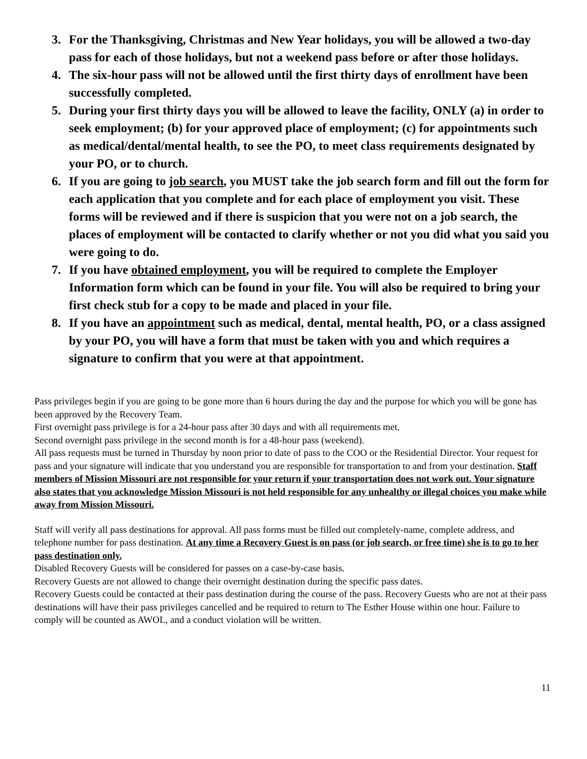3. For the Thanksgiving, Christmas and New Year holidays, you will be allowed a two-day pass for each of those holidays, but not a weekend pass before or after those holidays.
4. The six-hour pass will not be allowed until the first thirty days of enrollment have been successfully completed.
5. During your first thirty days you will be allowed to leave the facility, ONLY (a) in order to seek employment; (b) for your approved place of employment; (c) for appointments such as medical/dental/mental health, to see the PO, to meet class requirements designated by your PO, or to church.
6. If you are going to job search, you MUST take the job search form and fill out the form for each application that you complete and for each place of employment you visit. These forms will be reviewed and if there is suspicion that you were not on a job search, the places of employment will be contacted to clarify whether or not you did what you said you were going to do.
7. If you have obtained employment, you will be required to complete the Employer Information form which can be found in your file. You will also be required to bring your first check stub for a copy to be made and placed in your file.
8. If you have an appointment such as medical, dental, mental health, PO, or a class assigned by your PO, you will have a form that must be taken with you and which requires a signature to confirm that you were at that appointment.
Pass privileges begin if you are going to be gone more than 6 hours during the day and the purpose for which you will be gone has been approved by the Recovery Team.
First overnight pass privilege is for a 24-hour pass after 30 days and with all requirements met.
Second overnight pass privilege in the second month is for a 48-hour pass (weekend).
All pass requests must be turned in Thursday by noon prior to date of pass to the COO or the Residential Director. Your request for pass and your signature will indicate that you understand you are responsible for transportation to and from your destination. Staff members of Mission Missouri are not responsible for your return if your transportation does not work out. Your signature also states that you acknowledge Mission Missouri is not held responsible for any unhealthy or illegal choices you make while away from Mission Missouri.
Staff will verify all pass destinations for approval. All pass forms must be filled out completely-name, complete address, and telephone number for pass destination. At any time a Recovery Guest is on pass (or job search, or free time) she is to go to her pass destination only.
Disabled Recovery Guests will be considered for passes on a case-by-case basis.
Recovery Guests are not allowed to change their overnight destination during the specific pass dates.
Recovery Guests could be contacted at their pass destination during the course of the pass. Recovery Guests who are not at their pass destinations will have their pass privileges cancelled and be required to return to The Esther House within one hour. Failure to comply will be counted as AWOL, and a conduct violation will be written.
11